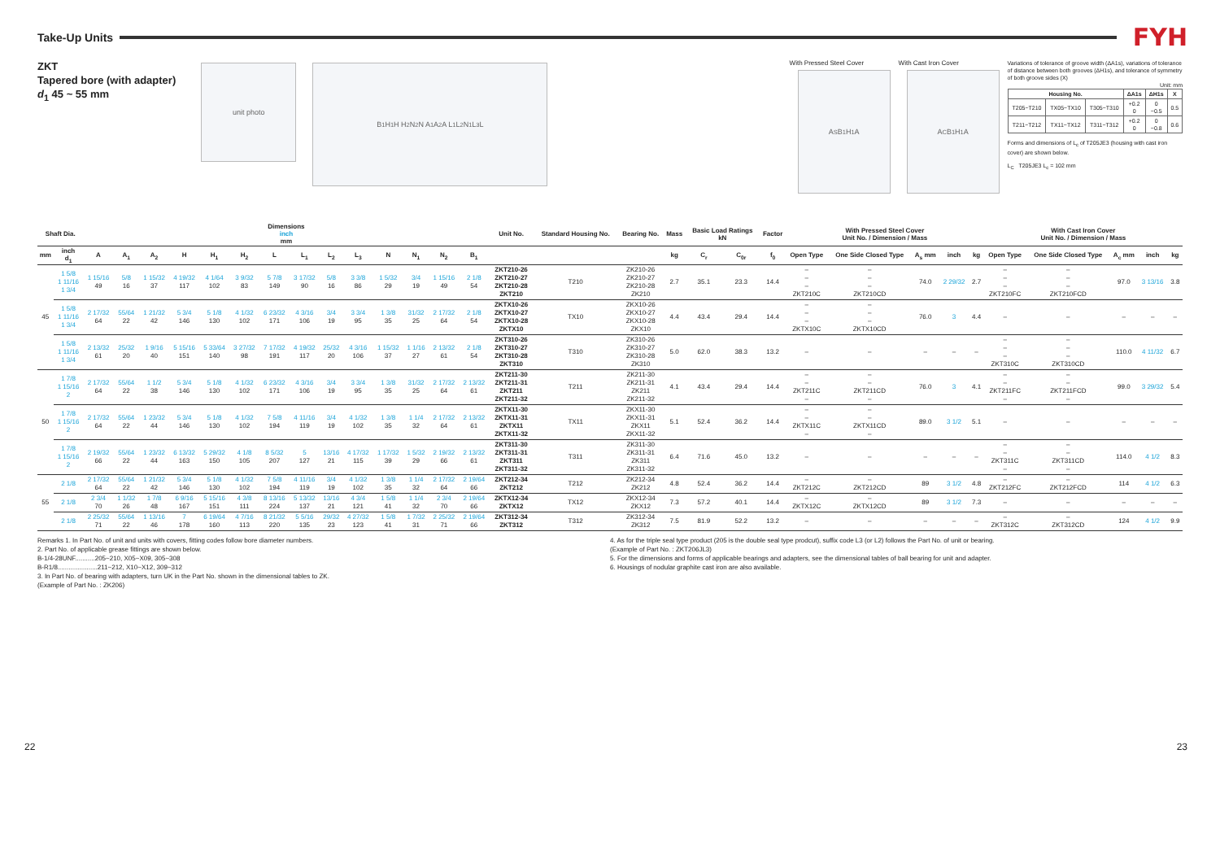Take-Up Units
FYH
ZKT
Tapered bore (with adapter)
d<sub>1</sub> 45 ~ 55 mm
unit photo
B<sub>1</sub> H<sub>1</sub> H H<sub>2</sub> N<sub>2</sub> N A<sub>1</sub> A<sub>2</sub> A L<sub>1</sub> L<sub>2</sub> N<sub>1</sub> L<sub>3</sub> L
With Pressed Steel Cover
A<sub>S</sub> B<sub>1</sub> H<sub>1</sub> A
With Cast Iron Cover
A<sub>C</sub> B<sub>1</sub> H<sub>1</sub> A
Variations of tolerance of groove width (ΔA1s), variations of tolerance of distance between both grooves (ΔH1s), and tolerance of symmetry of both groove sides (X)
Unit: mm
| Housing No. | | | ΔA1s | ΔH1s | X |
| --- | --- | --- | --- | --- | --- |
| T205~T210 | TX05~TX10 | T305~T310 | +0.2 0 | 0 −0.5 | 0.5 |
| T211~T212 | TX11~TX12 | T311~T312 | +0.2 0 | 0 −0.8 | 0.6 |
Forms and dimensions of L<sub>c</sub> of T205JE3 (housing with cast iron cover) are shown below.
L<sub>C</sub> T205JE3 L<sub>c</sub> = 102 mm
| Shaft Dia. | | Dimensions inch mm | | | | | | | | | | | | | | Unit No. | Standard Housing No. | Bearing No. | Mass | Basic Load Ratings kN | | Factor | With Pressed Steel Cover Unit No. / Dimension / Mass | | | | | With Cast Iron Cover Unit No. / Dimension / Mass | | | | |
| --- | --- | --- | --- | --- | --- | --- | --- | --- | --- | --- | --- | --- | --- | --- | --- | --- | --- | --- | --- | --- | --- | --- | --- | --- | --- | --- | --- | --- | --- | --- | --- | --- |
| mm | inch d<sub>1</sub> | A | A<sub>1</sub> | A<sub>2</sub> | H | H<sub>1</sub> | H<sub>2</sub> | L | L<sub>1</sub> | L<sub>2</sub> | L<sub>3</sub> | N | N<sub>1</sub> | N<sub>2</sub> | B<sub>1</sub> | | | | kg | C<sub>r</sub> | C<sub>0r</sub> | f<sub>0</sub> | Open Type | One Side Closed Type | A<sub>s</sub> mm | inch | kg | Open Type | One Side Closed Type | A<sub>c</sub> mm | inch | kg |
| 45 | 1 5/8 1 11/16 1 3/4 | 1 15/16 49 | 5/8 16 | 1 15/32 37 | 4 19/32 117 | 4 1/64 102 | 3 9/32 83 | 5 7/8 149 | 3 17/32 90 | 5/8 16 | 3 3/8 86 | 1 5/32 29 | 3/4 19 | 1 15/16 49 | 2 1/8 54 | ZKT210-26 ZKT210-27 ZKT210-28 ZKT210 | T210 | ZK210-26 ZK210-27 ZK210-28 ZK210 | 2.7 | 35.1 | 23.3 | 14.4 | – – – ZKT210C | – – – ZKT210CD | 74.0 | 2 29/32 | 2.7 | – – – ZKT210FC | – – – ZKT210FCD | 97.0 | 3 13/16 | 3.8 |
| | 1 5/8 1 11/16 1 3/4 | 2 17/32 64 | 55/64 22 | 1 21/32 42 | 5 3/4 146 | 5 1/8 130 | 4 1/32 102 | 6 23/32 171 | 4 3/16 106 | 3/4 19 | 3 3/4 95 | 1 3/8 35 | 31/32 25 | 2 17/32 64 | 2 1/8 54 | ZKTX10-26 ZKTX10-27 ZKTX10-28 ZKTX10 | TX10 | ZKX10-26 ZKX10-27 ZKX10-28 ZKX10 | 4.4 | 43.4 | 29.4 | 14.4 | – – – ZKTX10C | – – – ZKTX10CD | 76.0 | 3 | 4.4 | – | – | – | – | – |
| | 1 5/8 1 11/16 1 3/4 | 2 13/32 61 | 25/32 20 | 1 9/16 40 | 5 15/16 151 | 5 33/64 140 | 3 27/32 98 | 7 17/32 191 | 4 19/32 117 | 25/32 20 | 4 3/16 106 | 1 15/32 37 | 1 1/16 27 | 2 13/32 61 | 2 1/8 54 | ZKT310-26 ZKT310-27 ZKT310-28 ZKT310 | T310 | ZK310-26 ZK310-27 ZK310-28 ZK310 | 5.0 | 62.0 | 38.3 | 13.2 | – | – | – | – | – | – – – ZKT310C | – – – ZKT310CD | 110.0 | 4 11/32 | 6.7 |
| 50 | 1 7/8 1 15/16 2 | 2 17/32 64 | 55/64 22 | 1 1/2 38 | 5 3/4 146 | 5 1/8 130 | 4 1/32 102 | 6 23/32 171 | 4 3/16 106 | 3/4 19 | 3 3/4 95 | 1 3/8 35 | 31/32 25 | 2 17/32 64 | 2 13/32 61 | ZKT211-30 ZKT211-31 ZKT211 ZKT211-32 | T211 | ZK211-30 ZK211-31 ZK211 ZK211-32 | 4.1 | 43.4 | 29.4 | 14.4 | – – ZKT211C – | – – ZKT211CD – | 76.0 | 3 | 4.1 | – – ZKT211FC – | – – ZKT211FCD – | 99.0 | 3 29/32 | 5.4 |
| | 1 7/8 1 15/16 2 | 2 17/32 64 | 55/64 22 | 1 23/32 44 | 5 3/4 146 | 5 1/8 130 | 4 1/32 102 | 7 5/8 194 | 4 11/16 119 | 3/4 19 | 4 1/32 102 | 1 3/8 35 | 1 1/4 32 | 2 17/32 64 | 2 13/32 61 | ZKTX11-30 ZKTX11-31 ZKTX11 ZKTX11-32 | TX11 | ZKX11-30 ZKX11-31 ZKX11 ZKX11-32 | 5.1 | 52.4 | 36.2 | 14.4 | – – ZKTX11C – | – – ZKTX11CD – | 89.0 | 3 1/2 | 5.1 | – | – | – | – | – |
| | 1 7/8 1 15/16 2 | 2 19/32 66 | 55/64 22 | 1 23/32 44 | 6 13/32 163 | 5 29/32 150 | 4 1/8 105 | 8 5/32 207 | 5 127 | 13/16 21 | 4 17/32 115 | 1 17/32 39 | 1 5/32 29 | 2 19/32 66 | 2 13/32 61 | ZKT311-30 ZKT311-31 ZKT311 ZKT311-32 | T311 | ZK311-30 ZK311-31 ZK311 ZK311-32 | 6.4 | 71.6 | 45.0 | 13.2 | – | – | – | – | – | – – ZKT311C – | – – ZKT311CD – | 114.0 | 4 1/2 | 8.3 |
| 55 | 2 1/8 | 2 17/32 64 | 55/64 22 | 1 21/32 42 | 5 3/4 146 | 5 1/8 130 | 4 1/32 102 | 7 5/8 194 | 4 11/16 119 | 3/4 19 | 4 1/32 102 | 1 3/8 35 | 1 1/4 32 | 2 17/32 64 | 2 19/64 66 | ZKT212-34 ZKT212 | T212 | ZK212-34 ZK212 | 4.8 | 52.4 | 36.2 | 14.4 | – ZKT212C | – ZKT212CD | 89 | 3 1/2 | 4.8 | – ZKT212FC | – ZKT212FCD | 114 | 4 1/2 | 6.3 |
| | 2 1/8 | 2 3/4 70 | 1 1/32 26 | 1 7/8 48 | 6 9/16 167 | 5 15/16 151 | 4 3/8 111 | 8 13/16 224 | 5 13/32 137 | 13/16 21 | 4 3/4 121 | 1 5/8 41 | 1 1/4 32 | 2 3/4 70 | 2 19/64 66 | ZKTX12-34 ZKTX12 | TX12 | ZKX12-34 ZKX12 | 7.3 | 57.2 | 40.1 | 14.4 | – ZKTX12C | – ZKTX12CD | 89 | 3 1/2 | 7.3 | – | – | – | – | – |
| | 2 1/8 | 2 25/32 71 | 55/64 22 | 1 13/16 46 | 7 178 | 6 19/64 160 | 4 7/16 113 | 8 21/32 220 | 5 5/16 135 | 29/32 23 | 4 27/32 123 | 1 5/8 41 | 1 7/32 31 | 2 25/32 71 | 2 19/64 66 | ZKT312-34 ZKT312 | T312 | ZK312-34 ZK312 | 7.5 | 81.9 | 52.2 | 13.2 | – | – | – | – | – | – ZKT312C | – ZKT312CD | 124 | 4 1/2 | 9.9 |
Remarks 1. In Part No. of unit and units with covers, fitting codes follow bore diameter numbers.
2. Part No. of applicable grease fittings are shown below.
B-1/4-28UNF...........205~210, X05~X09, 305~308
B-R1/8......................211~212, X10~X12, 309~312
3. In Part No. of bearing with adapters, turn UK in the Part No. shown in the dimensional tables to ZK.
(Example of Part No. : ZK206)
4. As for the triple seal type product (205 is the double seal type prodcut), suffix code L3 (or L2) follows the Part No. of unit or bearing.
(Example of Part No. : ZKT206JL3)
5. For the dimensions and forms of applicable bearings and adapters, see the dimensional tables of ball bearing for unit and adapter.
6. Housings of nodular graphite cast iron are also available.
22 23